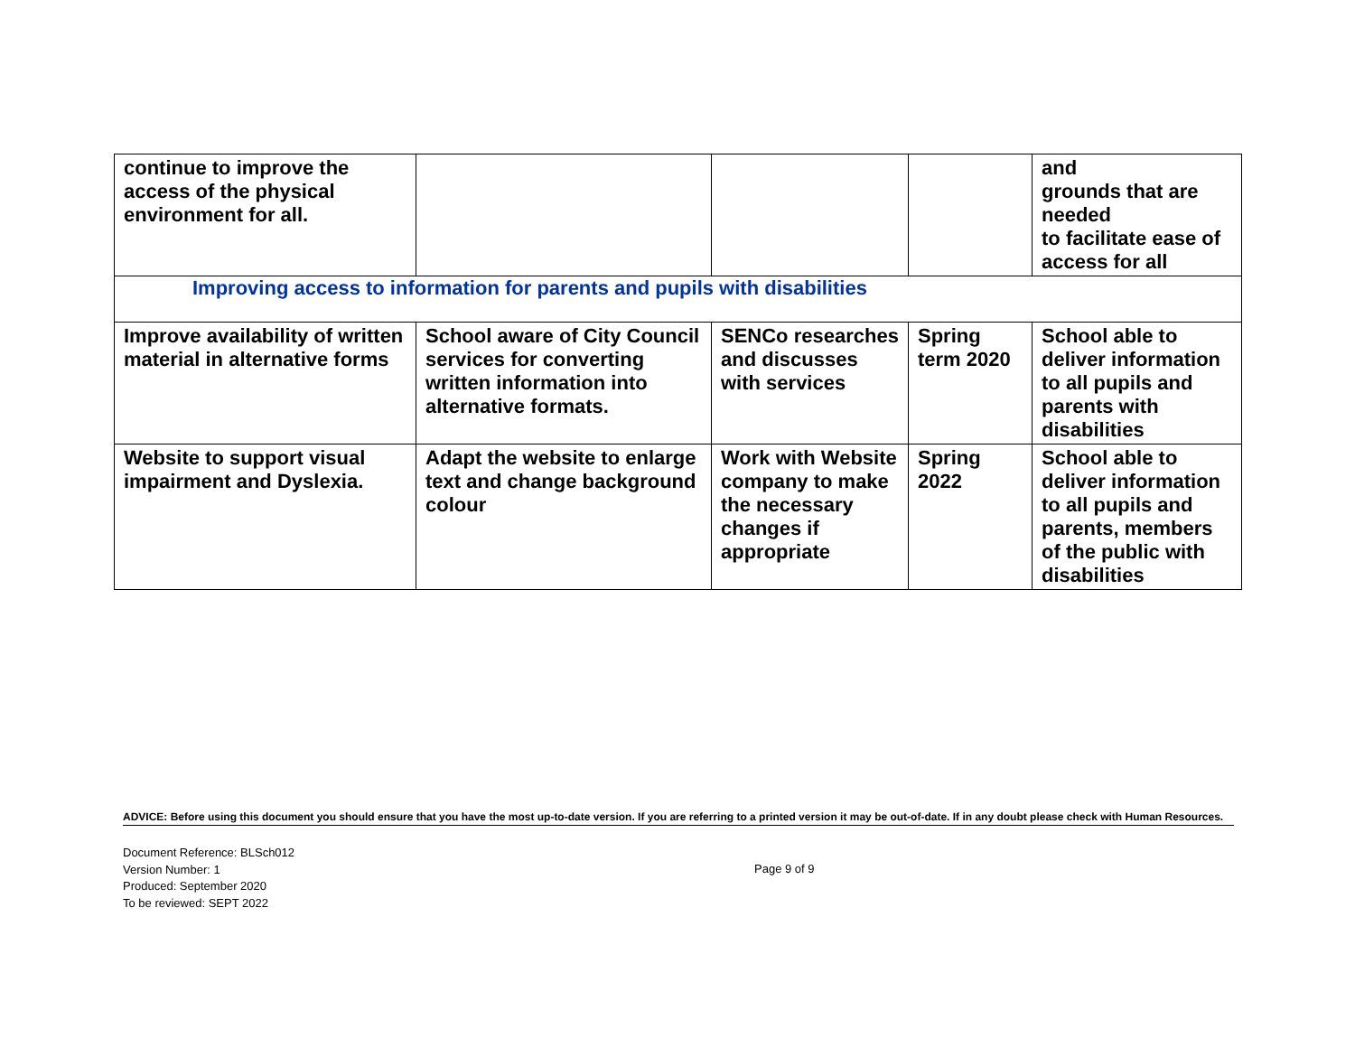| continue to improve the access of the physical environment for all. | | | | and grounds that are needed to facilitate ease of access for all |
| Improving access to information for parents and pupils with disabilities | | | | |
| Improve availability of written material in alternative forms | School aware of City Council services for converting written information into alternative formats. | SENCo researches and discusses with services | Spring term 2020 | School able to deliver information to all pupils and parents with disabilities |
| Website to support visual impairment and Dyslexia. | Adapt the website to enlarge text and change background colour | Work with Website company to make the necessary changes if appropriate | Spring 2022 | School able to deliver information to all pupils and parents, members of the public with disabilities |
ADVICE: Before using this document you should ensure that you have the most up-to-date version. If you are referring to a printed version it may be out-of-date. If in any doubt please check with Human Resources.
Document Reference: BLSch012
Version Number: 1
Produced: September 2020
To be reviewed: SEPT 2022
Page 9 of 9